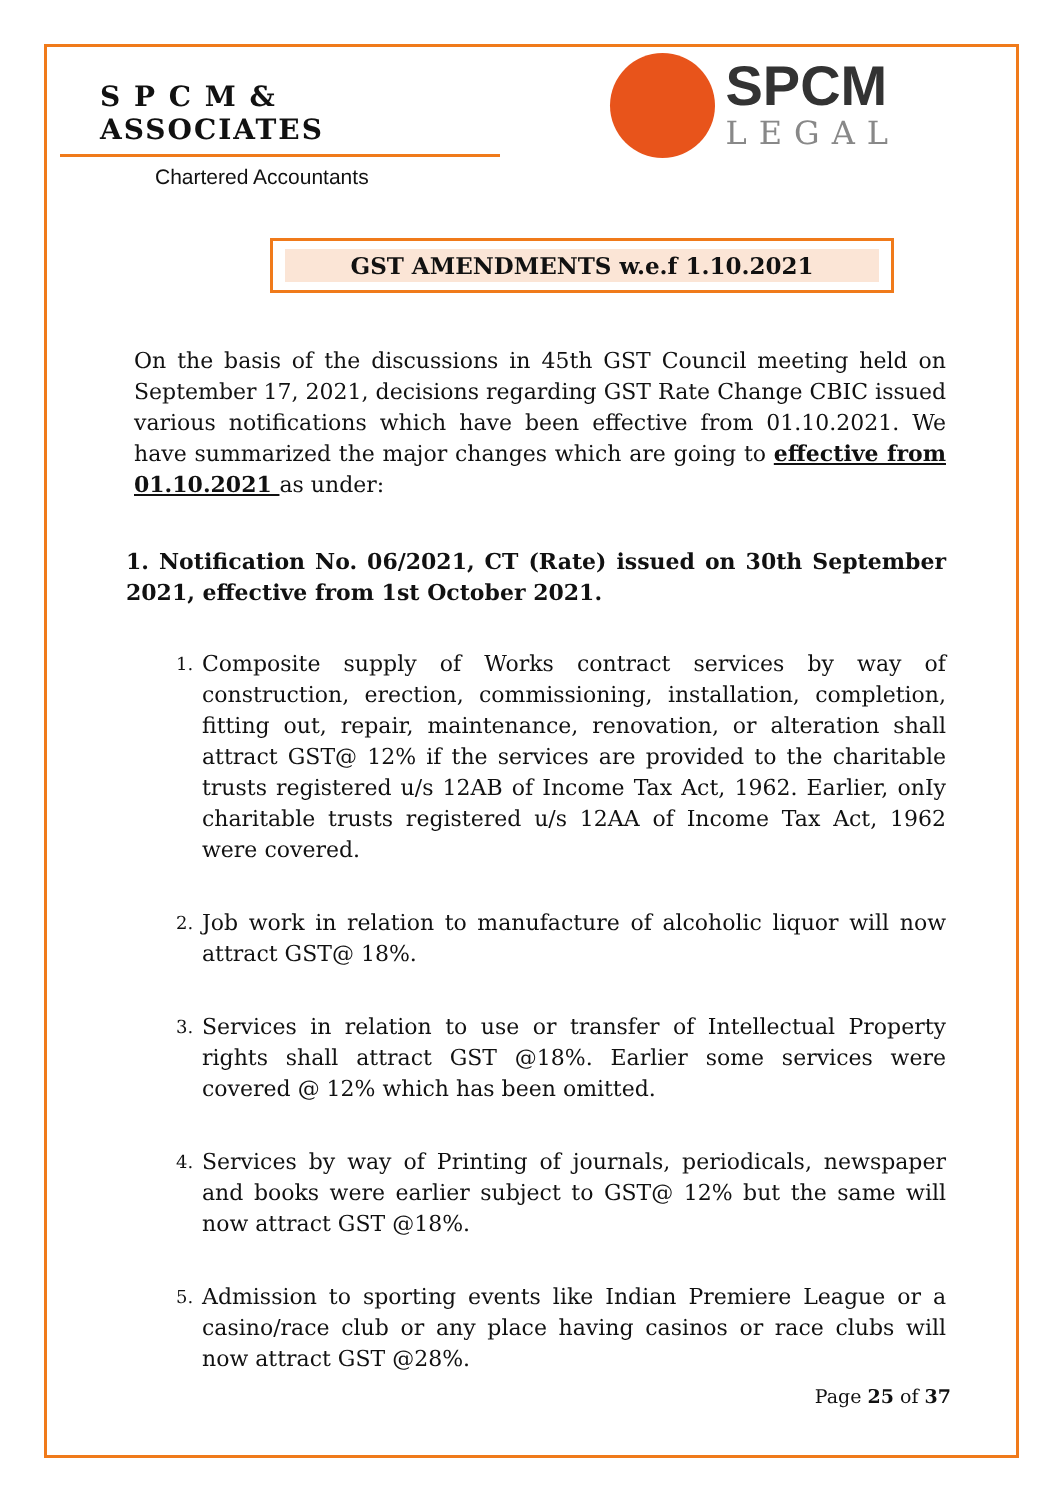S P C M & ASSOCIATES
Chartered Accountants
SPCM
LEGAL
GST AMENDMENTS w.e.f 1.10.2021
On the basis of the discussions in 45th GST Council meeting held on September 17, 2021, decisions regarding GST Rate Change CBIC issued various notifications which have been effective from 01.10.2021. We have summarized the major changes which are going to effective from 01.10.2021 as under:
1. Notification No. 06/2021, CT (Rate) issued on 30th September 2021, effective from 1st October 2021.
1. Composite supply of Works contract services by way of construction, erection, commissioning, installation, completion, fitting out, repair, maintenance, renovation, or alteration shall attract GST@ 12% if the services are provided to the charitable trusts registered u/s 12AB of Income Tax Act, 1962. Earlier, onIy charitable trusts registered u/s 12AA of Income Tax Act, 1962 were covered.
2. Job work in relation to manufacture of alcoholic liquor will now attract GST@ 18%.
3. Services in relation to use or transfer of Intellectual Property rights shall attract GST @18%. Earlier some services were covered @ 12% which has been omitted.
4. Services by way of Printing of journals, periodicals, newspaper and books were earlier subject to GST@ 12% but the same will now attract GST @18%.
5. Admission to sporting events like Indian Premiere League or a casino/race club or any place having casinos or race clubs will now attract GST @28%.
Page 25 of 37